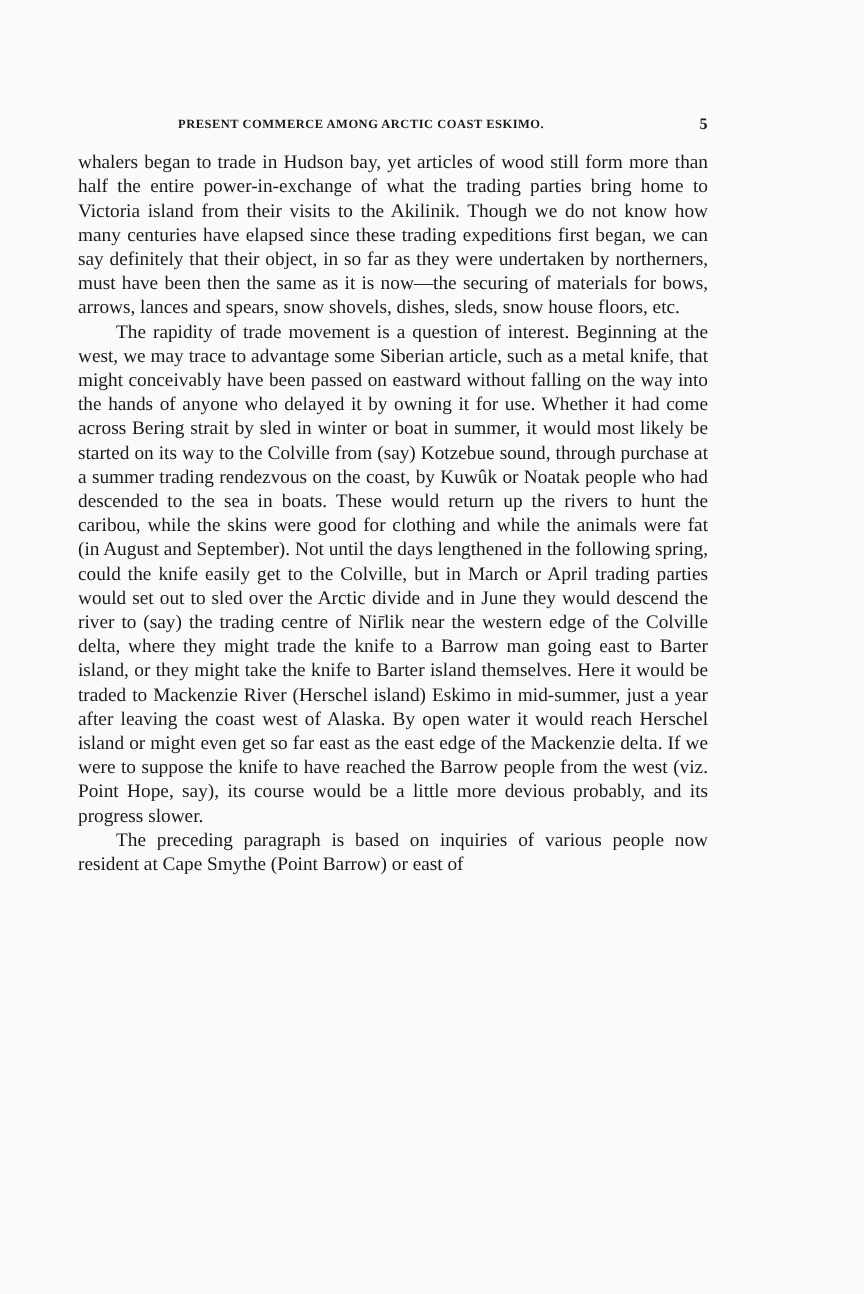PRESENT COMMERCE AMONG ARCTIC COAST ESKIMO. 5
whalers began to trade in Hudson bay, yet articles of wood still form more than half the entire power-in-exchange of what the trading parties bring home to Victoria island from their visits to the Akilinik. Though we do not know how many centuries have elapsed since these trading expeditions first began, we can say definitely that their object, in so far as they were undertaken by northerners, must have been then the same as it is now—the securing of materials for bows, arrows, lances and spears, snow shovels, dishes, sleds, snow house floors, etc.
The rapidity of trade movement is a question of interest. Beginning at the west, we may trace to advantage some Siberian article, such as a metal knife, that might conceivably have been passed on eastward without falling on the way into the hands of anyone who delayed it by owning it for use. Whether it had come across Bering strait by sled in winter or boat in summer, it would most likely be started on its way to the Colville from (say) Kotzebue sound, through purchase at a summer trading rendezvous on the coast, by Kuwûk or Noatak people who had descended to the sea in boats. These would return up the rivers to hunt the caribou, while the skins were good for clothing and while the animals were fat (in August and September). Not until the days lengthened in the following spring, could the knife easily get to the Colville, but in March or April trading parties would set out to sled over the Arctic divide and in June they would descend the river to (say) the trading centre of Nir̄lik near the western edge of the Colville delta, where they might trade the knife to a Barrow man going east to Barter island, or they might take the knife to Barter island themselves. Here it would be traded to Mackenzie River (Herschel island) Eskimo in mid-summer, just a year after leaving the coast west of Alaska. By open water it would reach Herschel island or might even get so far east as the east edge of the Mackenzie delta. If we were to suppose the knife to have reached the Barrow people from the west (viz. Point Hope, say), its course would be a little more devious probably, and its progress slower.
The preceding paragraph is based on inquiries of various people now resident at Cape Smythe (Point Barrow) or east of